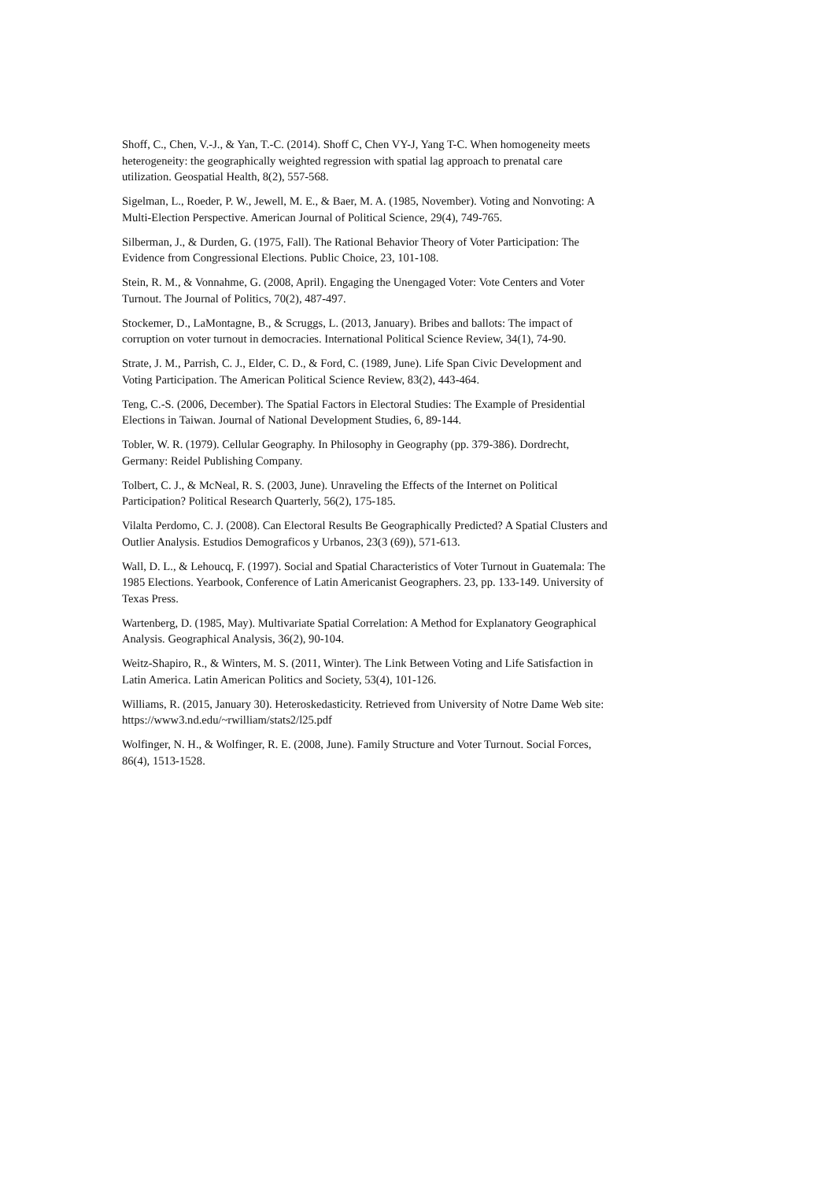Shoff, C., Chen, V.-J., & Yan, T.-C. (2014). Shoff C, Chen VY-J, Yang T-C. When homogeneity meets heterogeneity: the geographically weighted regression with spatial lag approach to prenatal care utilization. Geospatial Health, 8(2), 557-568.
Sigelman, L., Roeder, P. W., Jewell, M. E., & Baer, M. A. (1985, November). Voting and Nonvoting: A Multi-Election Perspective. American Journal of Political Science, 29(4), 749-765.
Silberman, J., & Durden, G. (1975, Fall). The Rational Behavior Theory of Voter Participation: The Evidence from Congressional Elections. Public Choice, 23, 101-108.
Stein, R. M., & Vonnahme, G. (2008, April). Engaging the Unengaged Voter: Vote Centers and Voter Turnout. The Journal of Politics, 70(2), 487-497.
Stockemer, D., LaMontagne, B., & Scruggs, L. (2013, January). Bribes and ballots: The impact of corruption on voter turnout in democracies. International Political Science Review, 34(1), 74-90.
Strate, J. M., Parrish, C. J., Elder, C. D., & Ford, C. (1989, June). Life Span Civic Development and Voting Participation. The American Political Science Review, 83(2), 443-464.
Teng, C.-S. (2006, December). The Spatial Factors in Electoral Studies: The Example of Presidential Elections in Taiwan. Journal of National Development Studies, 6, 89-144.
Tobler, W. R. (1979). Cellular Geography. In Philosophy in Geography (pp. 379-386). Dordrecht, Germany: Reidel Publishing Company.
Tolbert, C. J., & McNeal, R. S. (2003, June). Unraveling the Effects of the Internet on Political Participation? Political Research Quarterly, 56(2), 175-185.
Vilalta Perdomo, C. J. (2008). Can Electoral Results Be Geographically Predicted? A Spatial Clusters and Outlier Analysis. Estudios Demograficos y Urbanos, 23(3 (69)), 571-613.
Wall, D. L., & Lehoucq, F. (1997). Social and Spatial Characteristics of Voter Turnout in Guatemala: The 1985 Elections. Yearbook, Conference of Latin Americanist Geographers. 23, pp. 133-149. University of Texas Press.
Wartenberg, D. (1985, May). Multivariate Spatial Correlation: A Method for Explanatory Geographical Analysis. Geographical Analysis, 36(2), 90-104.
Weitz-Shapiro, R., & Winters, M. S. (2011, Winter). The Link Between Voting and Life Satisfaction in Latin America. Latin American Politics and Society, 53(4), 101-126.
Williams, R. (2015, January 30). Heteroskedasticity. Retrieved from University of Notre Dame Web site: https://www3.nd.edu/~rwilliam/stats2/l25.pdf
Wolfinger, N. H., & Wolfinger, R. E. (2008, June). Family Structure and Voter Turnout. Social Forces, 86(4), 1513-1528.